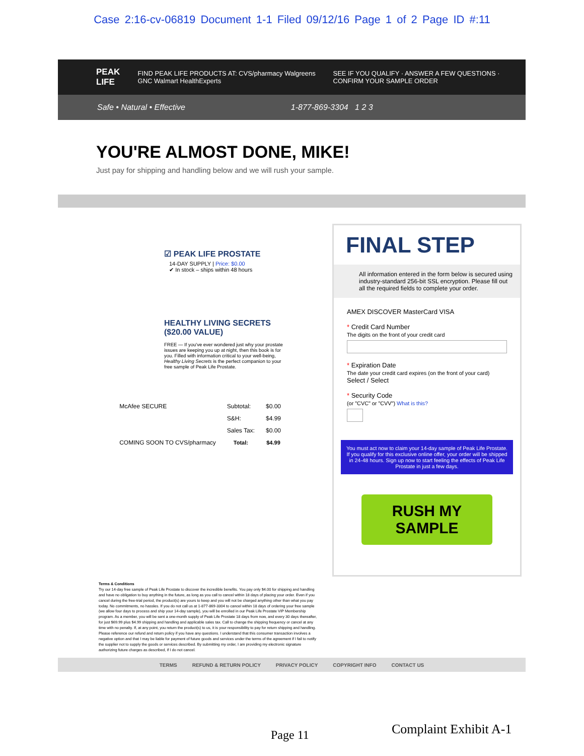Case 2:16-cv-06819 Document 1-1 Filed 09/12/16 Page 1 of 2 Page ID #:11
PEAK LIFE FIND PEAK LIFE PRODUCTS AT: CVS/pharmacy Walgreens GNC Walmart HealthExperts SEE IF YOU QUALIFY · ANSWER A FEW QUESTIONS · CONFIRM YOUR SAMPLE ORDER
Safe • Natural • Effective 1-877-869-3304 1 2 3
YOU'RE ALMOST DONE, MIKE!
Just pay for shipping and handling below and we will rush your sample.
☑ PEAK LIFE PROSTATE
14-DAY SUPPLY | Price: $0.00
✔ In stock – ships within 48 hours
HEALTHY LIVING SECRETS
($20.00 VALUE)
FREE — If you've ever wondered just why your prostate issues are keeping you up at night, then this book is for you. Filled with information critical to your well-being, Healthy Living Secrets is the perfect companion to your free sample of Peak Life Prostate.
| McAfee SECURE | Subtotal: | $0.00 |
| | S&H: | $4.99 |
| | Sales Tax: | $0.00 |
| COMING SOON TO CVS/pharmacy | Total: | $4.99 |
FINAL STEP
All information entered in the form below is secured using industry-standard 256-bit SSL encryption. Please fill out all the required fields to complete your order.
AMEX DISCOVER MasterCard VISA
* Credit Card Number
The digits on the front of your credit card
* Expiration Date
The date your credit card expires (on the front of your card)
Select / Select
* Security Code
(or "CVC" or "CVV") What is this?
You must act now to claim your 14-day sample of Peak Life Prostate. If you qualify for this exclusive online offer, your order will be shipped in 24-48 hours. Sign up now to start feeling the effects of Peak Life Prostate in just a few days.
RUSH MY SAMPLE
Terms & Conditions
Try our 14-day free sample of Peak Life Prostate to discover the incredible benefits. You pay only $4.00 for shipping and handling and have no obligation to buy anything in the future, as long as you call to cancel within 18 days of placing your order. Even if you cancel during the free-trial period, the product(s) are yours to keep and you will not be charged anything other than what you pay today. No commitments, no hassles. If you do not call us at 1-877-869-3304 to cancel within 18 days of ordering your free sample (we allow four days to process and ship your 14-day sample), you will be enrolled in our Peak Life Prostate VIP Membership program. As a member, you will be sent a one-month supply of Peak Life Prostate 18 days from now, and every 30 days thereafter, for just $69.99 plus $4.99 shipping and handling and applicable sales tax. Call to change the shipping frequency or cancel at any time with no penalty. If, at any point, you return the product(s) to us, it is your responsibility to pay for return shipping and handling. Please reference our refund and return policy if you have any questions. I understand that this consumer transaction involves a negative option and that I may be liable for payment of future goods and services under the terms of the agreement if I fail to notify the supplier not to supply the goods or services described. By submitting my order, I am providing my electronic signature authorizing future charges as described, if I do not cancel.
TERMS REFUND & RETURN POLICY PRIVACY POLICY COPYRIGHT INFO CONTACT US
Page 11 Complaint Exhibit A-1